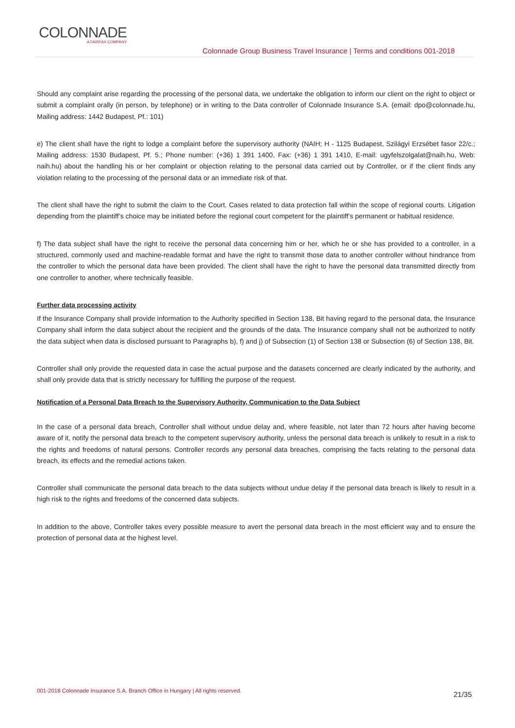COLONNADE
A FAIRFAX COMPANY
Colonnade Group Business Travel Insurance | Terms and conditions 001-2018
Should any complaint arise regarding the processing of the personal data, we undertake the obligation to inform our client on the right to object or submit a complaint orally (in person, by telephone) or in writing to the Data controller of Colonnade Insurance S.A. (email: dpo@colonnade.hu, Mailing address: 1442 Budapest, Pf.: 101)
e) The client shall have the right to lodge a complaint before the supervisory authority (NAIH; H - 1125 Budapest, Szilágyi Erzsébet fasor 22/c.; Mailing address: 1530 Budapest, Pf. 5.; Phone number: (+36) 1 391 1400, Fax: (+36) 1 391 1410, E-mail: ugyfelszolgalat@naih.hu, Web: naih.hu) about the handling his or her complaint or objection relating to the personal data carried out by Controller, or if the client finds any violation relating to the processing of the personal data or an immediate risk of that.
The client shall have the right to submit the claim to the Court. Cases related to data protection fall within the scope of regional courts. Litigation depending from the plaintiff’s choice may be initiated before the regional court competent for the plaintiff’s permanent or habitual residence.
f) The data subject shall have the right to receive the personal data concerning him or her, which he or she has provided to a controller, in a structured, commonly used and machine-readable format and have the right to transmit those data to another controller without hindrance from the controller to which the personal data have been provided. The client shall have the right to have the personal data transmitted directly from one controller to another, where technically feasible.
Further data processing activity
If the Insurance Company shall provide information to the Authority specified in Section 138, Bit having regard to the personal data, the Insurance Company shall inform the data subject about the recipient and the grounds of the data. The Insurance company shall not be authorized to notify the data subject when data is disclosed pursuant to Paragraphs b), f) and j) of Subsection (1) of Section 138 or Subsection (6) of Section 138, Bit.
Controller shall only provide the requested data in case the actual purpose and the datasets concerned are clearly indicated by the authority, and shall only provide data that is strictly necessary for fulfilling the purpose of the request.
Notification of a Personal Data Breach to the Supervisory Authority, Communication to the Data Subject
In the case of a personal data breach, Controller shall without undue delay and, where feasible, not later than 72 hours after having become aware of it, notify the personal data breach to the competent supervisory authority, unless the personal data breach is unlikely to result in a risk to the rights and freedoms of natural persons. Controller records any personal data breaches, comprising the facts relating to the personal data breach, its effects and the remedial actions taken.
Controller shall communicate the personal data breach to the data subjects without undue delay if the personal data breach is likely to result in a high risk to the rights and freedoms of the concerned data subjects.
In addition to the above, Controller takes every possible measure to avert the personal data breach in the most efficient way and to ensure the protection of personal data at the highest level.
001-2018 Colonnade Insurance S.A. Branch Office in Hungary | All rights reserved.
21/35